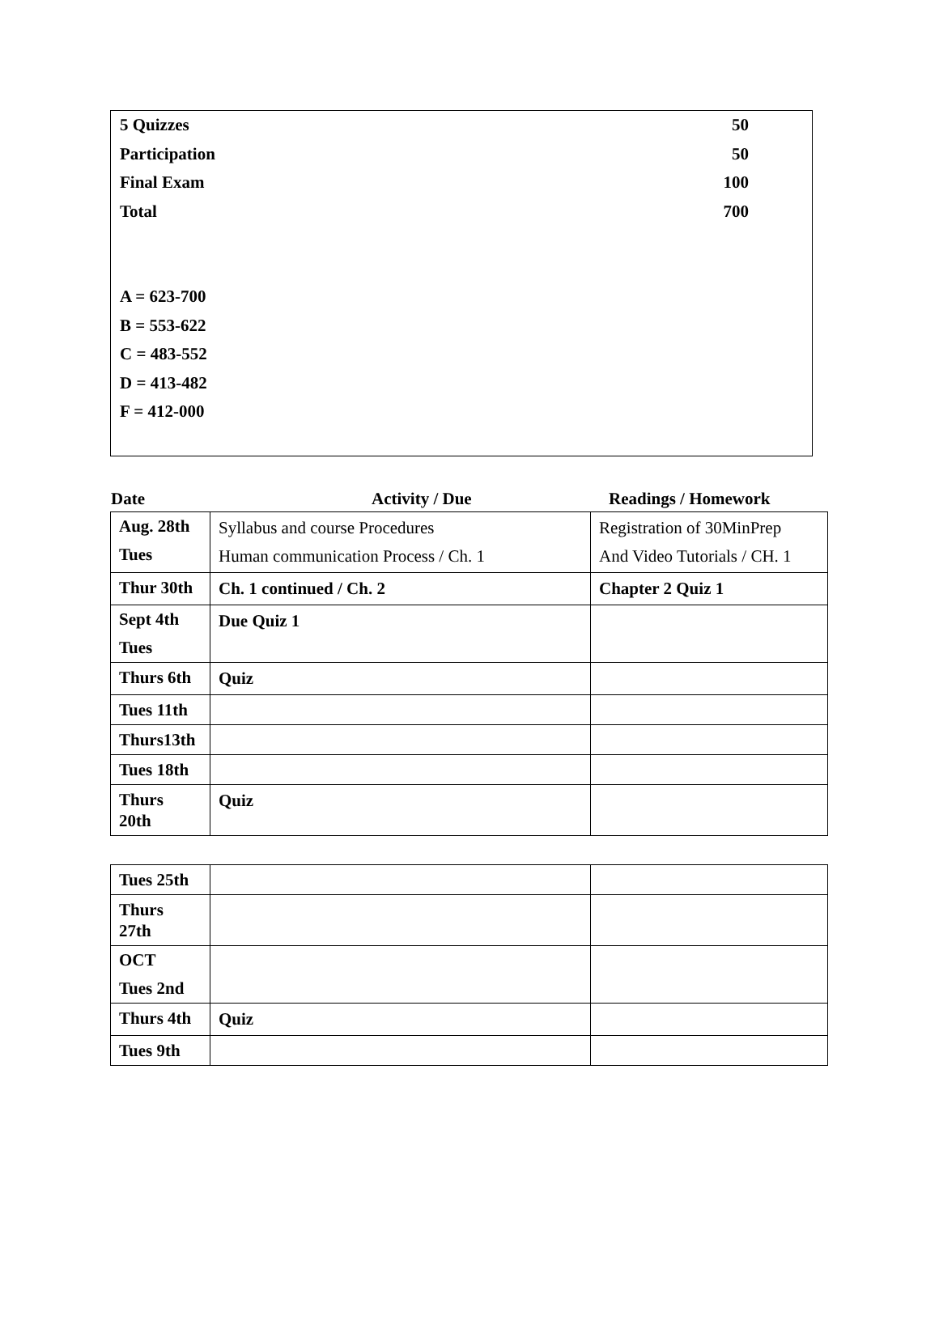5 Quizzes 50
Participation 50
Final Exam 100
Total 700
A = 623-700
B = 553-622
C = 483-552
D = 413-482
F = 412-000
Date Activity / Due Readings / Homework
| Aug. 28th Tues | Syllabus and course Procedures Human communication Process / Ch. 1 | Registration of 30MinPrep And Video Tutorials / CH. 1 |
| Thur 30th | Ch. 1 continued / Ch. 2 | Chapter 2 Quiz 1 |
| Sept 4th Tues | Due Quiz 1 | |
| Thurs 6th | Quiz | |
| Tues 11th | | |
| Thurs13th | | |
| Tues 18th | | |
| Thurs 20th | Quiz | |
| Tues 25th | | |
| Thurs 27th | | |
| OCT Tues 2nd | | |
| Thurs 4th | Quiz | |
| Tues 9th | | |